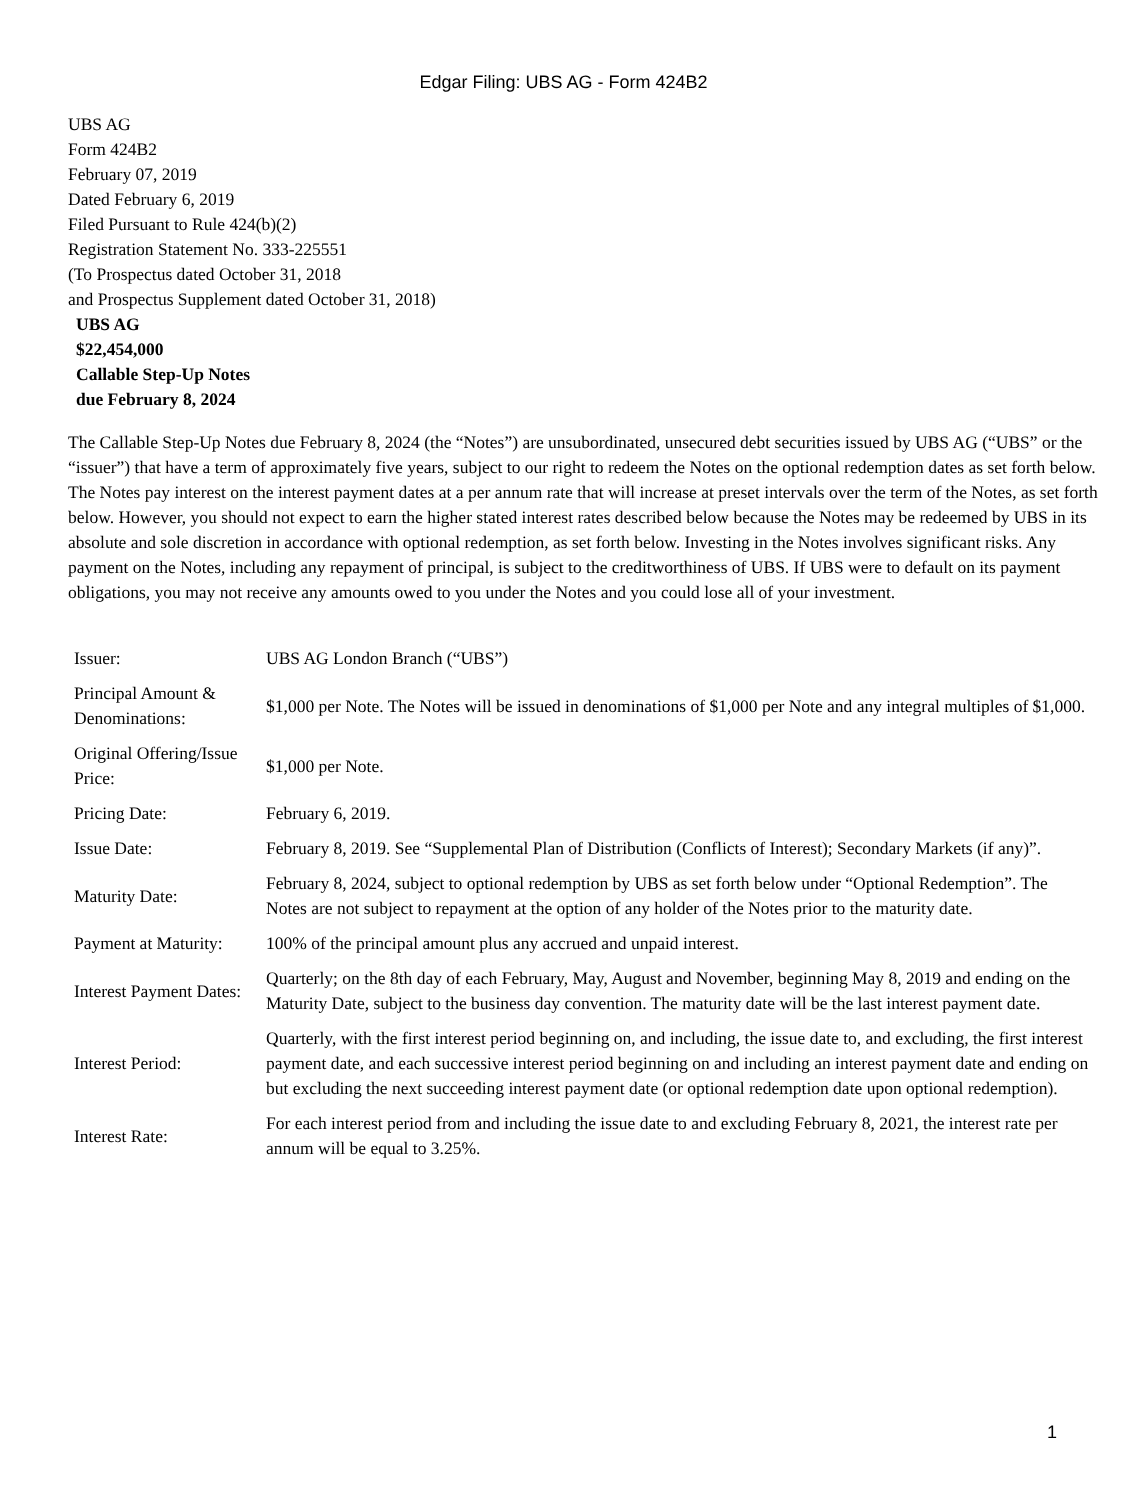Edgar Filing: UBS AG - Form 424B2
UBS AG
Form 424B2
February 07, 2019
Dated February 6, 2019
Filed Pursuant to Rule 424(b)(2)
Registration Statement No. 333-225551
(To Prospectus dated October 31, 2018
and Prospectus Supplement dated October 31, 2018)
UBS AG
$22,454,000
Callable Step-Up Notes
due February 8, 2024
The Callable Step-Up Notes due February 8, 2024 (the “Notes”) are unsubordinated, unsecured debt securities issued by UBS AG (“UBS” or the “issuer”) that have a term of approximately five years, subject to our right to redeem the Notes on the optional redemption dates as set forth below. The Notes pay interest on the interest payment dates at a per annum rate that will increase at preset intervals over the term of the Notes, as set forth below. However, you should not expect to earn the higher stated interest rates described below because the Notes may be redeemed by UBS in its absolute and sole discretion in accordance with optional redemption, as set forth below. Investing in the Notes involves significant risks. Any payment on the Notes, including any repayment of principal, is subject to the creditworthiness of UBS. If UBS were to default on its payment obligations, you may not receive any amounts owed to you under the Notes and you could lose all of your investment.
| Issuer: | UBS AG London Branch (“UBS”) |
| Principal Amount & Denominations: | $1,000 per Note. The Notes will be issued in denominations of $1,000 per Note and any integral multiples of $1,000. |
| Original Offering/Issue Price: | $1,000 per Note. |
| Pricing Date: | February 6, 2019. |
| Issue Date: | February 8, 2019. See “Supplemental Plan of Distribution (Conflicts of Interest); Secondary Markets (if any)”. |
| Maturity Date: | February 8, 2024, subject to optional redemption by UBS as set forth below under “Optional Redemption”. The Notes are not subject to repayment at the option of any holder of the Notes prior to the maturity date. |
| Payment at Maturity: | 100% of the principal amount plus any accrued and unpaid interest. |
| Interest Payment Dates: | Quarterly; on the 8th day of each February, May, August and November, beginning May 8, 2019 and ending on the Maturity Date, subject to the business day convention. The maturity date will be the last interest payment date. |
| Interest Period: | Quarterly, with the first interest period beginning on, and including, the issue date to, and excluding, the first interest payment date, and each successive interest period beginning on and including an interest payment date and ending on but excluding the next succeeding interest payment date (or optional redemption date upon optional redemption). |
| Interest Rate: | For each interest period from and including the issue date to and excluding February 8, 2021, the interest rate per annum will be equal to 3.25%. |
1